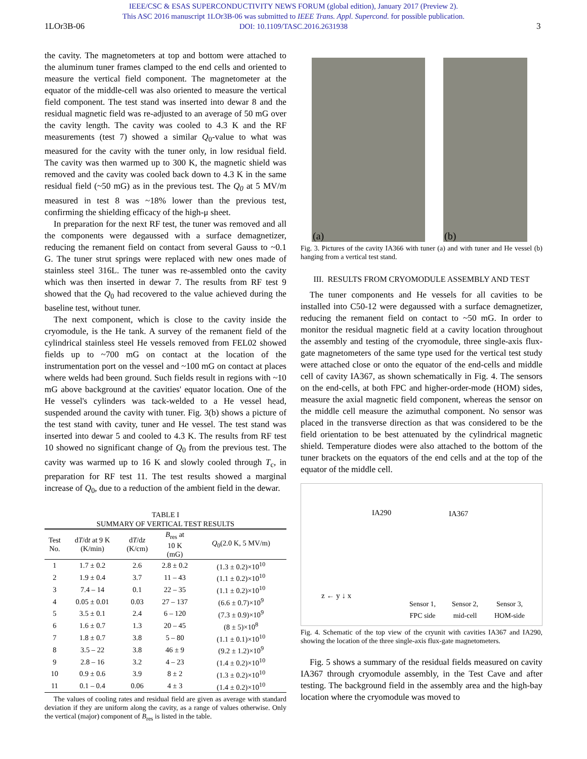IEEE/CSC & ESAS SUPERCONDUCTIVITY NEWS FORUM (global edition), January 2017 (Preview 2).
This ASC 2016 manuscript 1LOr3B-06 was submitted to IEEE Trans. Appl. Supercond. for possible publication.
DOI: 10.1109/TASC.2016.2631938
1LOr3B-06 3
the cavity. The magnetometers at top and bottom were attached to the aluminum tuner frames clamped to the end cells and oriented to measure the vertical field component. The magnetometer at the equator of the middle-cell was also oriented to measure the vertical field component. The test stand was inserted into dewar 8 and the residual magnetic field was re-adjusted to an average of 50 mG over the cavity length. The cavity was cooled to 4.3 K and the RF measurements (test 7) showed a similar Q<sub>0</sub>-value to what was measured for the cavity with the tuner only, in low residual field. The cavity was then warmed up to 300 K, the magnetic shield was removed and the cavity was cooled back down to 4.3 K in the same residual field (~50 mG) as in the previous test. The Q<sub>0</sub> at 5 MV/m measured in test 8 was ~18% lower than the previous test, confirming the shielding efficacy of the high-μ sheet.
In preparation for the next RF test, the tuner was removed and all the components were degaussed with a surface demagnetizer, reducing the remanent field on contact from several Gauss to ~0.1 G. The tuner strut springs were replaced with new ones made of stainless steel 316L. The tuner was re-assembled onto the cavity which was then inserted in dewar 7. The results from RF test 9 showed that the Q<sub>0</sub> had recovered to the value achieved during the baseline test, without tuner.
The next component, which is close to the cavity inside the cryomodule, is the He tank. A survey of the remanent field of the cylindrical stainless steel He vessels removed from FEL02 showed fields up to ~700 mG on contact at the location of the instrumentation port on the vessel and ~100 mG on contact at places where welds had been ground. Such fields result in regions with ~10 mG above background at the cavities' equator location. One of the He vessel's cylinders was tack-welded to a He vessel head, suspended around the cavity with tuner. Fig. 3(b) shows a picture of the test stand with cavity, tuner and He vessel. The test stand was inserted into dewar 5 and cooled to 4.3 K. The results from RF test 10 showed no significant change of Q<sub>0</sub> from the previous test. The cavity was warmed up to 16 K and slowly cooled through T<sub>c</sub>, in preparation for RF test 11. The test results showed a marginal increase of Q<sub>0</sub>, due to a reduction of the ambient field in the dewar.
TABLE I
SUMMARY OF VERTICAL TEST RESULTS
| Test No. | d T /d t at 9 K (K/min) | d T /d z (K/cm) | B<sub>res</sub> at 10 K (mG) | Q<sub>0</sub>(2.0 K, 5 MV/m) |
| --- | --- | --- | --- | --- |
| 1 | 1.7 ± 0.2 | 2.6 | 2.8 ± 0.2 | (1.3 ± 0.2)×10<sup>10</sup> |
| 2 | 1.9 ± 0.4 | 3.7 | 11 – 43 | (1.1 ± 0.2)×10<sup>10</sup> |
| 3 | 7.4 – 14 | 0.1 | 22 – 35 | (1.1 ± 0.2)×10<sup>10</sup> |
| 4 | 0.05 ± 0.01 | 0.03 | 27 – 137 | (6.6 ± 0.7)×10<sup>9</sup> |
| 5 | 3.5 ± 0.1 | 2.4 | 6 – 120 | (7.3 ± 0.9)×10<sup>9</sup> |
| 6 | 1.6 ± 0.7 | 1.3 | 20 – 45 | (8 ± 5)×10<sup>8</sup> |
| 7 | 1.8 ± 0.7 | 3.8 | 5 – 80 | (1.1 ± 0.1)×10<sup>10</sup> |
| 8 | 3.5 – 22 | 3.8 | 46 ± 9 | (9.2 ± 1.2)×10<sup>9</sup> |
| 9 | 2.8 – 16 | 3.2 | 4 – 23 | (1.4 ± 0.2)×10<sup>10</sup> |
| 10 | 0.9 ± 0.6 | 3.9 | 8 ± 2 | (1.3 ± 0.2)×10<sup>10</sup> |
| 11 | 0.1 – 0.4 | 0.06 | 4 ± 3 | (1.4 ± 0.2)×10<sup>10</sup> |
The values of cooling rates and residual field are given as average with standard deviation if they are uniform along the cavity, as a range of values otherwise. Only the vertical (major) component of B<sub>res</sub> is listed in the table.
(a)
(b)
Fig. 3. Pictures of the cavity IA366 with tuner (a) and with tuner and He vessel (b) hanging from a vertical test stand.
III. RESULTS FROM CRYOMODULE ASSEMBLY AND TEST
The tuner components and He vessels for all cavities to be installed into C50-12 were degaussed with a surface demagnetizer, reducing the remanent field on contact to ~50 mG. In order to monitor the residual magnetic field at a cavity location throughout the assembly and testing of the cryomodule, three single-axis flux-gate magnetometers of the same type used for the vertical test study were attached close or onto the equator of the end-cells and middle cell of cavity IA367, as shown schematically in Fig. 4. The sensors on the end-cells, at both FPC and higher-order-mode (HOM) sides, measure the axial magnetic field component, whereas the sensor on the middle cell measure the azimuthal component. No sensor was placed in the transverse direction as that was considered to be the field orientation to be best attenuated by the cylindrical magnetic shield. Temperature diodes were also attached to the bottom of the tuner brackets on the equators of the end cells and at the top of the equator of the middle cell.
IA290 IA367
z ← y ↓ x
Sensor 1,
FPC side
Sensor 2,
mid-cell
Sensor 3,
HOM-side
Fig. 4. Schematic of the top view of the cryunit with cavities IA367 and IA290, showing the location of the three single-axis flux-gate magnetometers.
Fig. 5 shows a summary of the residual fields measured on cavity IA367 through cryomodule assembly, in the Test Cave and after testing. The background field in the assembly area and the high-bay location where the cryomodule was moved to